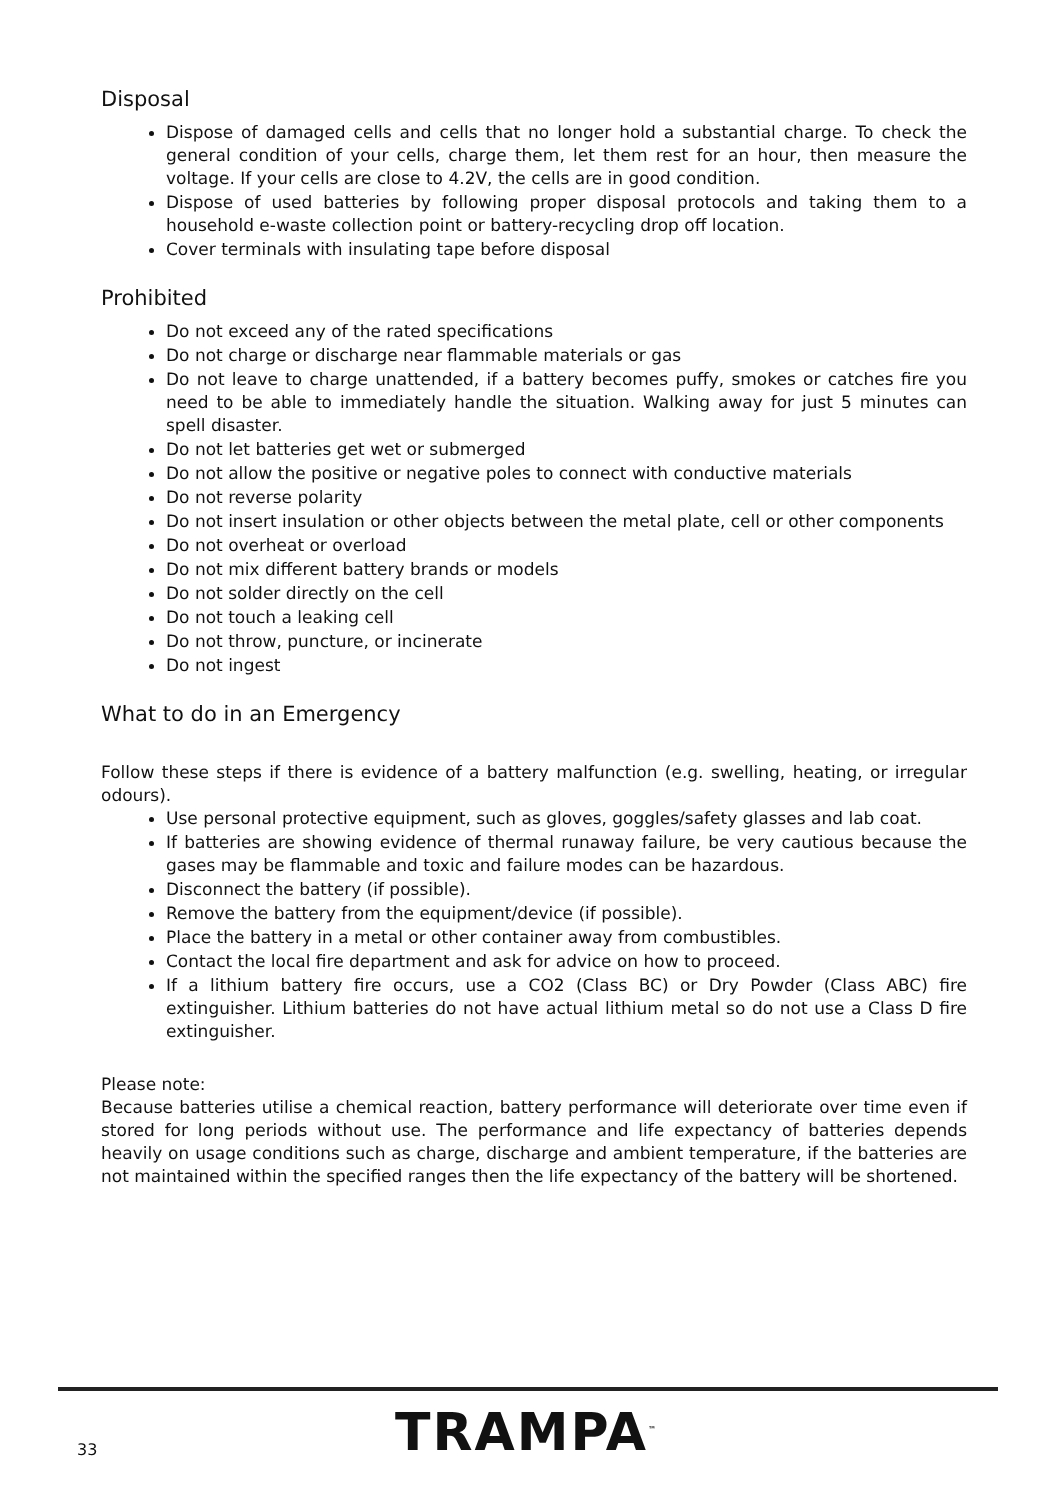Disposal
Dispose of damaged cells and cells that no longer hold a substantial charge. To check the general condition of your cells, charge them, let them rest for an hour, then measure the voltage. If your cells are close to 4.2V, the cells are in good condition.
Dispose of used batteries by following proper disposal protocols and taking them to a household e-waste collection point or battery-recycling drop off location.
Cover terminals with insulating tape before disposal
Prohibited
Do not exceed any of the rated specifications
Do not charge or discharge near flammable materials or gas
Do not leave to charge unattended, if a battery becomes puffy, smokes or catches fire you need to be able to immediately handle the situation. Walking away for just 5 minutes can spell disaster.
Do not let batteries get wet or submerged
Do not allow the positive or negative poles to connect with conductive materials
Do not reverse polarity
Do not insert insulation or other objects between the metal plate, cell or other components
Do not overheat or overload
Do not mix different battery brands or models
Do not solder directly on the cell
Do not touch a leaking cell
Do not throw, puncture, or incinerate
Do not ingest
What to do in an Emergency
Follow these steps if there is evidence of a battery malfunction (e.g. swelling, heating, or irregular odours).
Use personal protective equipment, such as gloves, goggles/safety glasses and lab coat.
If batteries are showing evidence of thermal runaway failure, be very cautious because the gases may be flammable and toxic and failure modes can be hazardous.
Disconnect the battery (if possible).
Remove the battery from the equipment/device (if possible).
Place the battery in a metal or other container away from combustibles.
Contact the local fire department and ask for advice on how to proceed.
If a lithium battery fire occurs, use a CO2 (Class BC) or Dry Powder (Class ABC) fire extinguisher. Lithium batteries do not have actual lithium metal so do not use a Class D fire extinguisher.
Please note:
Because batteries utilise a chemical reaction, battery performance will deteriorate over time even if stored for long periods without use. The performance and life expectancy of batteries depends heavily on usage conditions such as charge, discharge and ambient temperature, if the batteries are not maintained within the specified ranges then the life expectancy of the battery will be shortened.
33 TRAMPA<sup>™</sup>